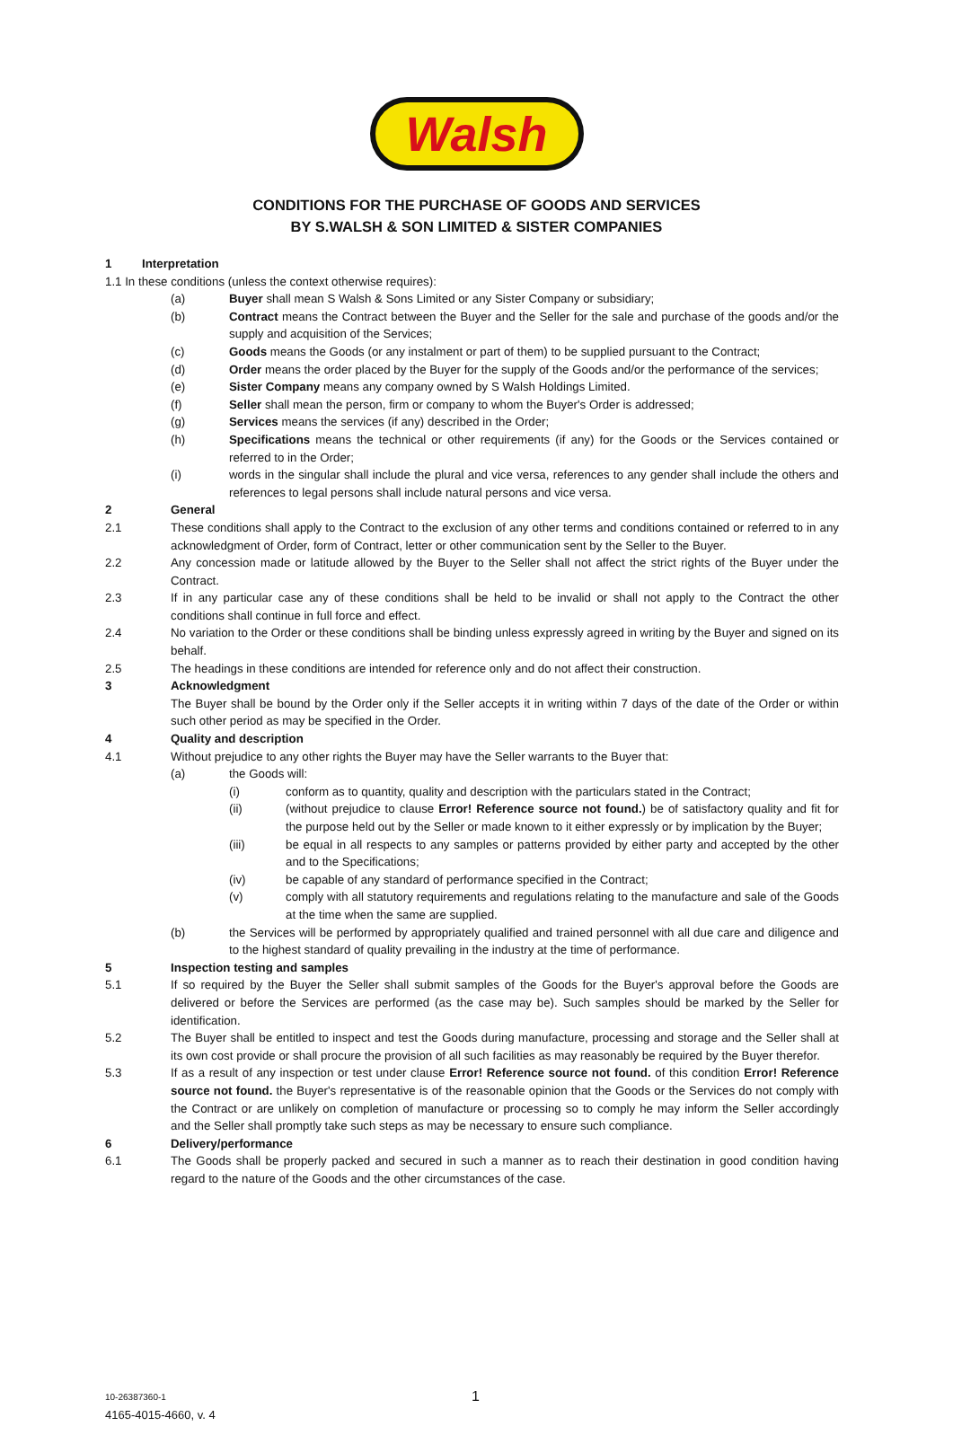Walsh
CONDITIONS FOR THE PURCHASE OF GOODS AND SERVICES
BY S.WALSH & SON LIMITED & SISTER COMPANIES
1 Interpretation
1.1 In these conditions (unless the context otherwise requires):
(a) Buyer shall mean S Walsh & Sons Limited or any Sister Company or subsidiary;
(b) Contract means the Contract between the Buyer and the Seller for the sale and purchase of the goods and/or the supply and acquisition of the Services;
(c) Goods means the Goods (or any instalment or part of them) to be supplied pursuant to the Contract;
(d) Order means the order placed by the Buyer for the supply of the Goods and/or the performance of the services;
(e) Sister Company means any company owned by S Walsh Holdings Limited.
(f) Seller shall mean the person, firm or company to whom the Buyer's Order is addressed;
(g) Services means the services (if any) described in the Order;
(h) Specifications means the technical or other requirements (if any) for the Goods or the Services contained or referred to in the Order;
(i) words in the singular shall include the plural and vice versa, references to any gender shall include the others and references to legal persons shall include natural persons and vice versa.
2 General
2.1 These conditions shall apply to the Contract to the exclusion of any other terms and conditions contained or referred to in any acknowledgment of Order, form of Contract, letter or other communication sent by the Seller to the Buyer.
2.2 Any concession made or latitude allowed by the Buyer to the Seller shall not affect the strict rights of the Buyer under the Contract.
2.3 If in any particular case any of these conditions shall be held to be invalid or shall not apply to the Contract the other conditions shall continue in full force and effect.
2.4 No variation to the Order or these conditions shall be binding unless expressly agreed in writing by the Buyer and signed on its behalf.
2.5 The headings in these conditions are intended for reference only and do not affect their construction.
3 Acknowledgment
The Buyer shall be bound by the Order only if the Seller accepts it in writing within 7 days of the date of the Order or within such other period as may be specified in the Order.
4 Quality and description
4.1 Without prejudice to any other rights the Buyer may have the Seller warrants to the Buyer that:
(a) the Goods will:
(i) conform as to quantity, quality and description with the particulars stated in the Contract;
(ii) (without prejudice to clause Error! Reference source not found.) be of satisfactory quality and fit for the purpose held out by the Seller or made known to it either expressly or by implication by the Buyer;
(iii) be equal in all respects to any samples or patterns provided by either party and accepted by the other and to the Specifications;
(iv) be capable of any standard of performance specified in the Contract;
(v) comply with all statutory requirements and regulations relating to the manufacture and sale of the Goods at the time when the same are supplied.
(b) the Services will be performed by appropriately qualified and trained personnel with all due care and diligence and to the highest standard of quality prevailing in the industry at the time of performance.
5 Inspection testing and samples
5.1 If so required by the Buyer the Seller shall submit samples of the Goods for the Buyer's approval before the Goods are delivered or before the Services are performed (as the case may be). Such samples should be marked by the Seller for identification.
5.2 The Buyer shall be entitled to inspect and test the Goods during manufacture, processing and storage and the Seller shall at its own cost provide or shall procure the provision of all such facilities as may reasonably be required by the Buyer therefor.
5.3 If as a result of any inspection or test under clause Error! Reference source not found. of this condition Error! Reference source not found. the Buyer's representative is of the reasonable opinion that the Goods or the Services do not comply with the Contract or are unlikely on completion of manufacture or processing so to comply he may inform the Seller accordingly and the Seller shall promptly take such steps as may be necessary to ensure such compliance.
6 Delivery/performance
6.1 The Goods shall be properly packed and secured in such a manner as to reach their destination in good condition having regard to the nature of the Goods and the other circumstances of the case.
10-26387360-1
4165-4015-4660, v. 4
1